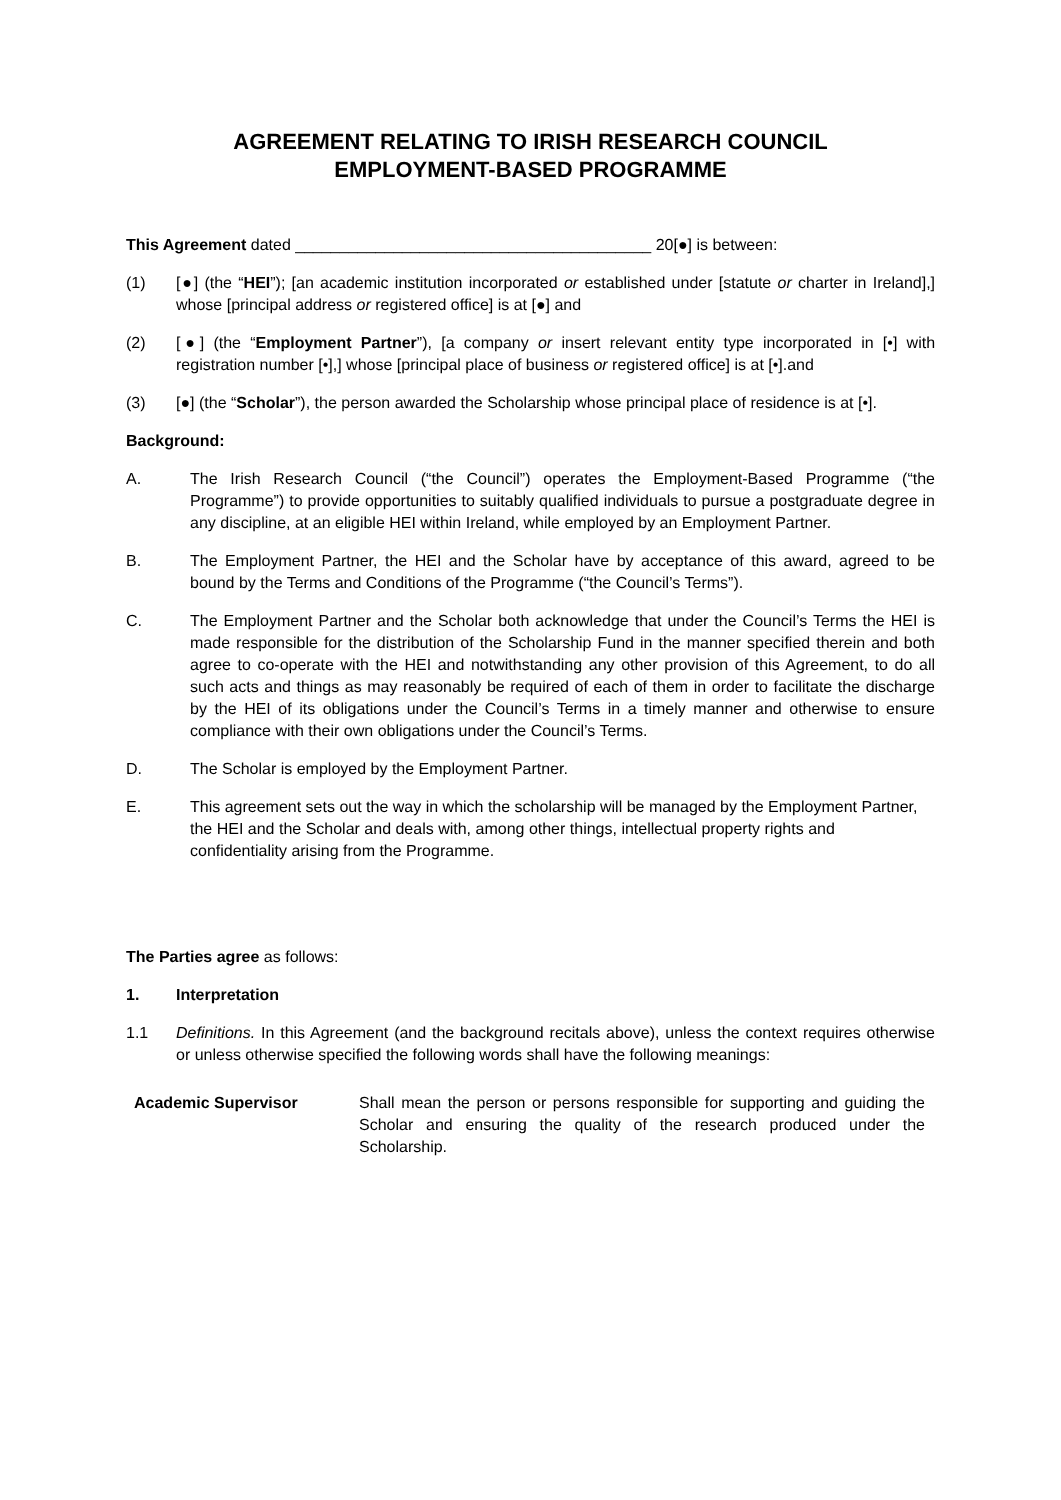AGREEMENT RELATING TO IRISH RESEARCH COUNCIL
EMPLOYMENT-BASED PROGRAMME
This Agreement dated ________________________________________ 20[●] is between:
(1) [●] (the “HEI”); [an academic institution incorporated or established under [statute or charter in Ireland],] whose [principal address or registered office] is at [●] and
(2) [●] (the “Employment Partner”), [a company or insert relevant entity type incorporated in [•] with registration number [•],] whose [principal place of business or registered office] is at [•].and
(3) [●] (the “Scholar”), the person awarded the Scholarship whose principal place of residence is at [•].
Background:
A. The Irish Research Council (“the Council”) operates the Employment-Based Programme (“the Programme”) to provide opportunities to suitably qualified individuals to pursue a postgraduate degree in any discipline, at an eligible HEI within Ireland, while employed by an Employment Partner.
B. The Employment Partner, the HEI and the Scholar have by acceptance of this award, agreed to be bound by the Terms and Conditions of the Programme (“the Council’s Terms”).
C. The Employment Partner and the Scholar both acknowledge that under the Council’s Terms the HEI is made responsible for the distribution of the Scholarship Fund in the manner specified therein and both agree to co-operate with the HEI and notwithstanding any other provision of this Agreement, to do all such acts and things as may reasonably be required of each of them in order to facilitate the discharge by the HEI of its obligations under the Council’s Terms in a timely manner and otherwise to ensure compliance with their own obligations under the Council’s Terms.
D. The Scholar is employed by the Employment Partner.
E. This agreement sets out the way in which the scholarship will be managed by the Employment Partner, the HEI and the Scholar and deals with, among other things, intellectual property rights and confidentiality arising from the Programme.
The Parties agree as follows:
1. Interpretation
1.1 Definitions. In this Agreement (and the background recitals above), unless the context requires otherwise or unless otherwise specified the following words shall have the following meanings:
Academic Supervisor Shall mean the person or persons responsible for supporting and guiding the Scholar and ensuring the quality of the research produced under the Scholarship.